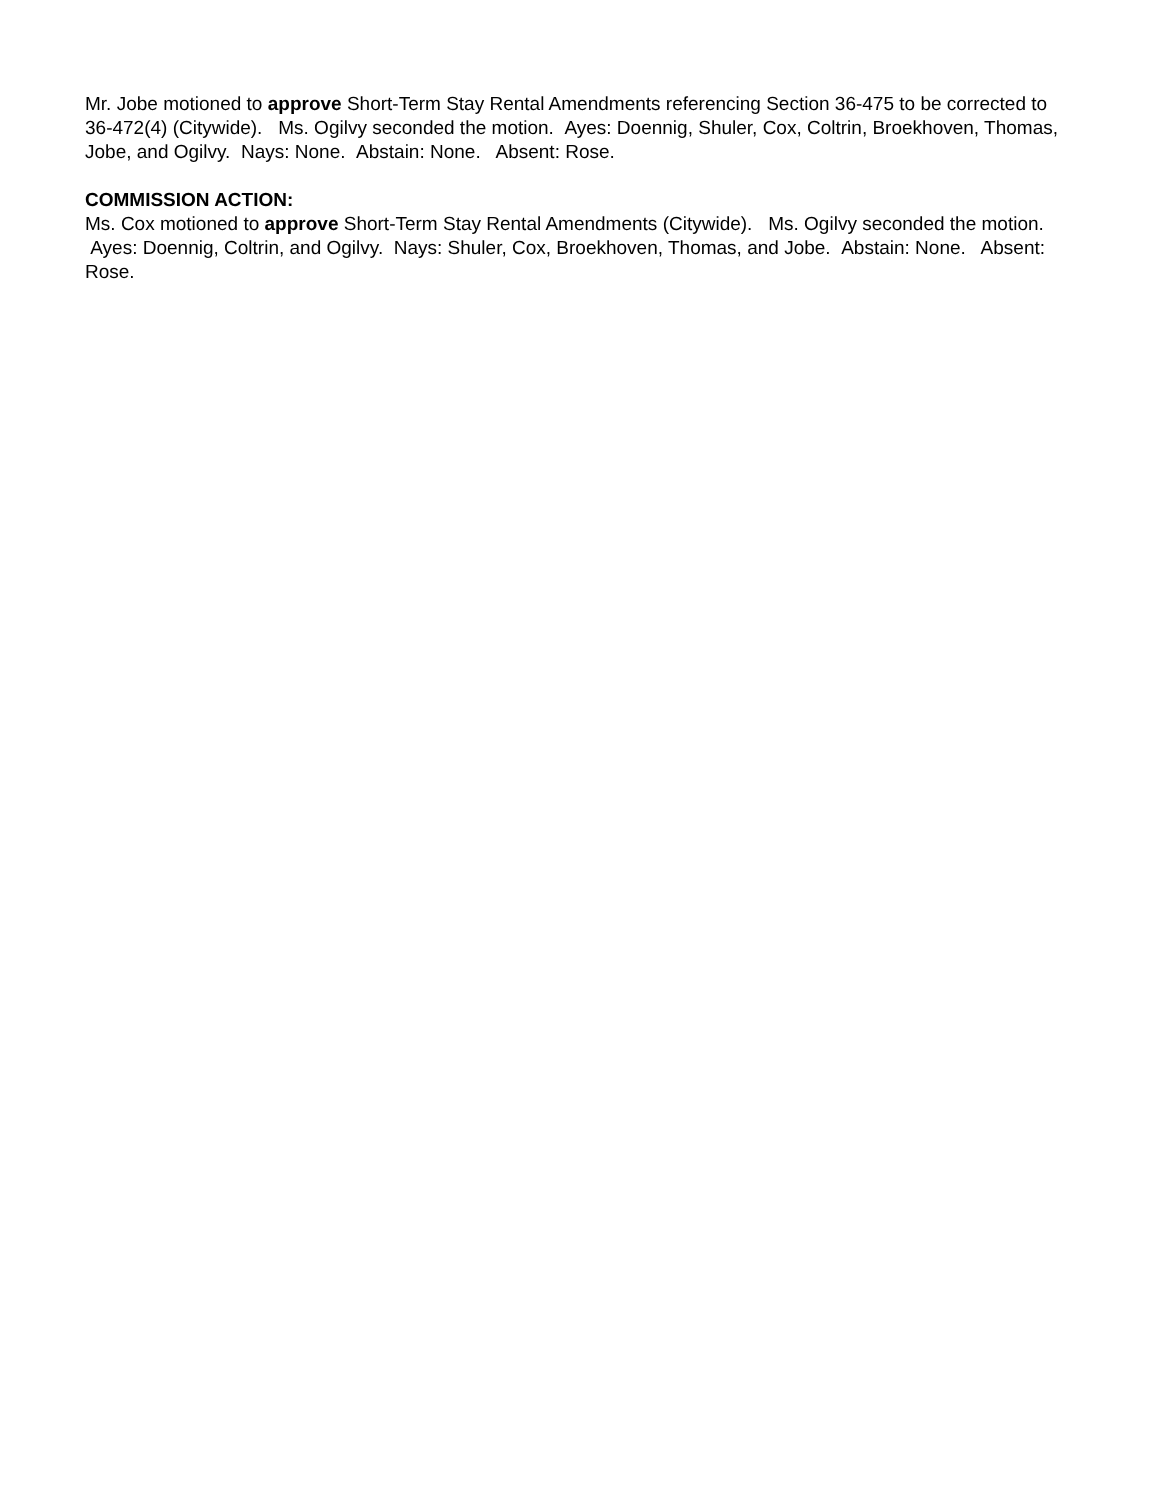Mr. Jobe motioned to approve Short-Term Stay Rental Amendments referencing Section 36-475 to be corrected to 36-472(4) (Citywide). Ms. Ogilvy seconded the motion. Ayes: Doennig, Shuler, Cox, Coltrin, Broekhoven, Thomas, Jobe, and Ogilvy. Nays: None. Abstain: None. Absent: Rose.
COMMISSION ACTION:
Ms. Cox motioned to approve Short-Term Stay Rental Amendments (Citywide). Ms. Ogilvy seconded the motion. Ayes: Doennig, Coltrin, and Ogilvy. Nays: Shuler, Cox, Broekhoven, Thomas, and Jobe. Abstain: None. Absent: Rose.